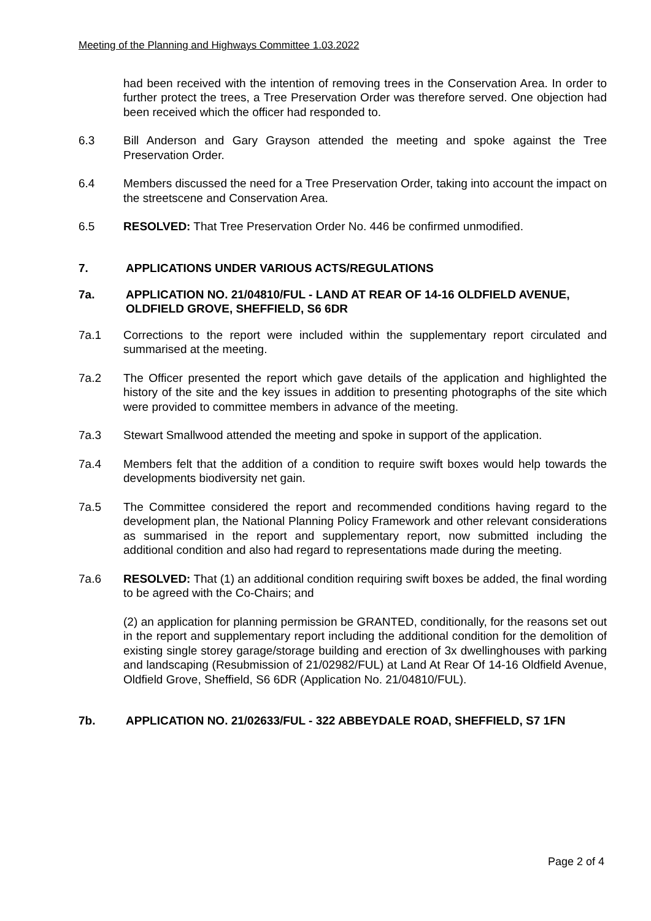Meeting of the Planning and Highways Committee 1.03.2022
had been received with the intention of removing trees in the Conservation Area. In order to further protect the trees, a Tree Preservation Order was therefore served. One objection had been received which the officer had responded to.
6.3 Bill Anderson and Gary Grayson attended the meeting and spoke against the Tree Preservation Order.
6.4 Members discussed the need for a Tree Preservation Order, taking into account the impact on the streetscene and Conservation Area.
6.5 RESOLVED: That Tree Preservation Order No. 446 be confirmed unmodified.
7. APPLICATIONS UNDER VARIOUS ACTS/REGULATIONS
7a. APPLICATION NO. 21/04810/FUL - LAND AT REAR OF 14-16 OLDFIELD AVENUE, OLDFIELD GROVE, SHEFFIELD, S6 6DR
7a.1 Corrections to the report were included within the supplementary report circulated and summarised at the meeting.
7a.2 The Officer presented the report which gave details of the application and highlighted the history of the site and the key issues in addition to presenting photographs of the site which were provided to committee members in advance of the meeting.
7a.3 Stewart Smallwood attended the meeting and spoke in support of the application.
7a.4 Members felt that the addition of a condition to require swift boxes would help towards the developments biodiversity net gain.
7a.5 The Committee considered the report and recommended conditions having regard to the development plan, the National Planning Policy Framework and other relevant considerations as summarised in the report and supplementary report, now submitted including the additional condition and also had regard to representations made during the meeting.
7a.6 RESOLVED: That (1) an additional condition requiring swift boxes be added, the final wording to be agreed with the Co-Chairs; and
(2) an application for planning permission be GRANTED, conditionally, for the reasons set out in the report and supplementary report including the additional condition for the demolition of existing single storey garage/storage building and erection of 3x dwellinghouses with parking and landscaping (Resubmission of 21/02982/FUL) at Land At Rear Of 14-16 Oldfield Avenue, Oldfield Grove, Sheffield, S6 6DR (Application No. 21/04810/FUL).
7b. APPLICATION NO. 21/02633/FUL - 322 ABBEYDALE ROAD, SHEFFIELD, S7 1FN
Page 2 of 4